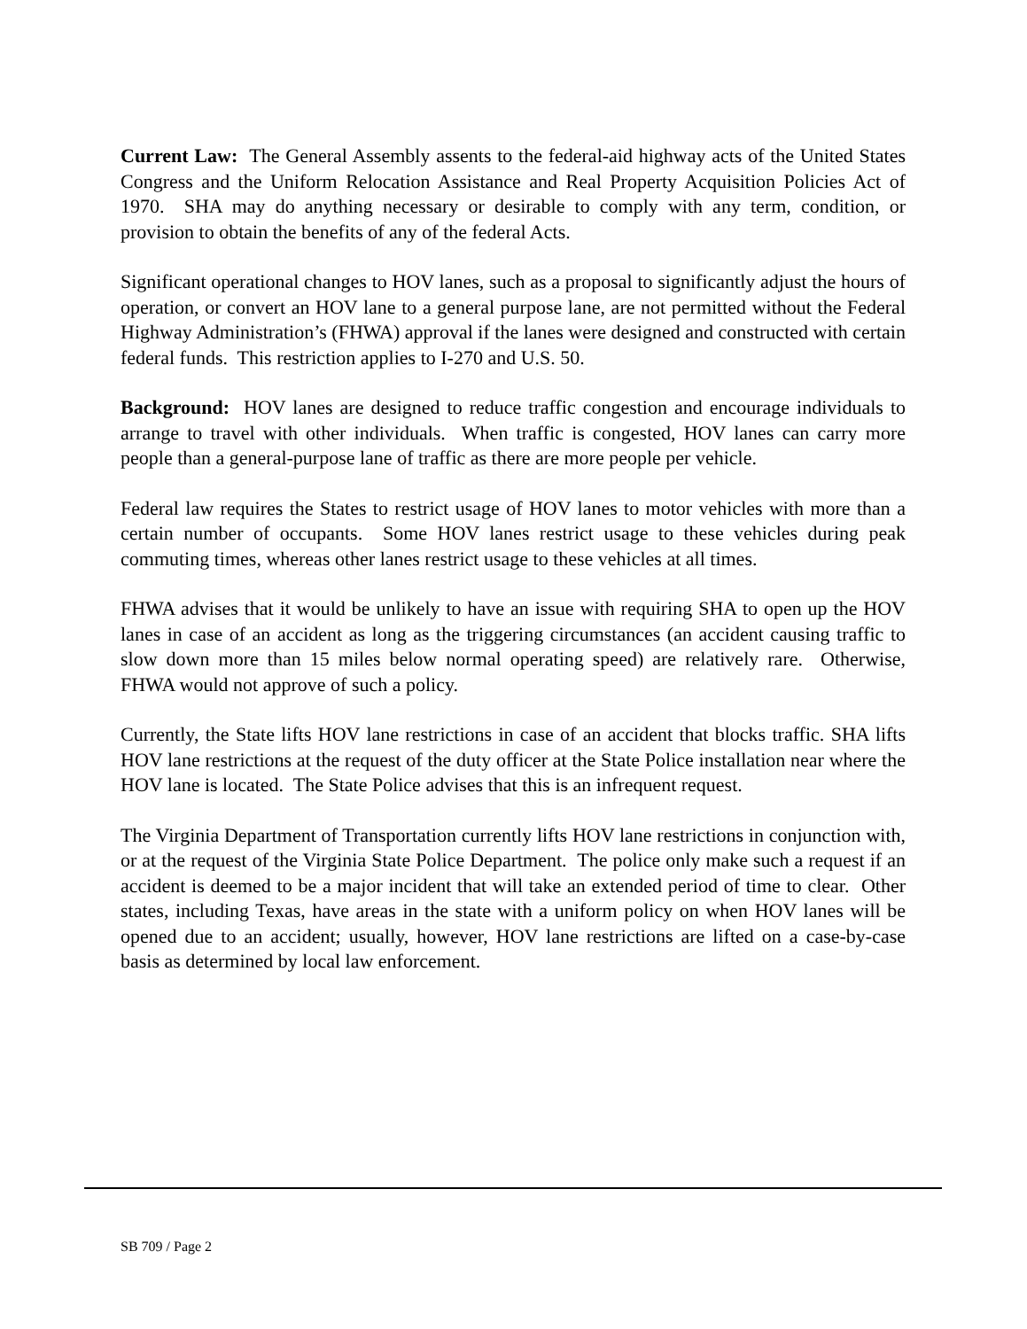Current Law: The General Assembly assents to the federal-aid highway acts of the United States Congress and the Uniform Relocation Assistance and Real Property Acquisition Policies Act of 1970. SHA may do anything necessary or desirable to comply with any term, condition, or provision to obtain the benefits of any of the federal Acts.
Significant operational changes to HOV lanes, such as a proposal to significantly adjust the hours of operation, or convert an HOV lane to a general purpose lane, are not permitted without the Federal Highway Administration’s (FHWA) approval if the lanes were designed and constructed with certain federal funds. This restriction applies to I-270 and U.S. 50.
Background: HOV lanes are designed to reduce traffic congestion and encourage individuals to arrange to travel with other individuals. When traffic is congested, HOV lanes can carry more people than a general-purpose lane of traffic as there are more people per vehicle.
Federal law requires the States to restrict usage of HOV lanes to motor vehicles with more than a certain number of occupants. Some HOV lanes restrict usage to these vehicles during peak commuting times, whereas other lanes restrict usage to these vehicles at all times.
FHWA advises that it would be unlikely to have an issue with requiring SHA to open up the HOV lanes in case of an accident as long as the triggering circumstances (an accident causing traffic to slow down more than 15 miles below normal operating speed) are relatively rare. Otherwise, FHWA would not approve of such a policy.
Currently, the State lifts HOV lane restrictions in case of an accident that blocks traffic. SHA lifts HOV lane restrictions at the request of the duty officer at the State Police installation near where the HOV lane is located. The State Police advises that this is an infrequent request.
The Virginia Department of Transportation currently lifts HOV lane restrictions in conjunction with, or at the request of the Virginia State Police Department. The police only make such a request if an accident is deemed to be a major incident that will take an extended period of time to clear. Other states, including Texas, have areas in the state with a uniform policy on when HOV lanes will be opened due to an accident; usually, however, HOV lane restrictions are lifted on a case-by-case basis as determined by local law enforcement.
SB 709 / Page 2